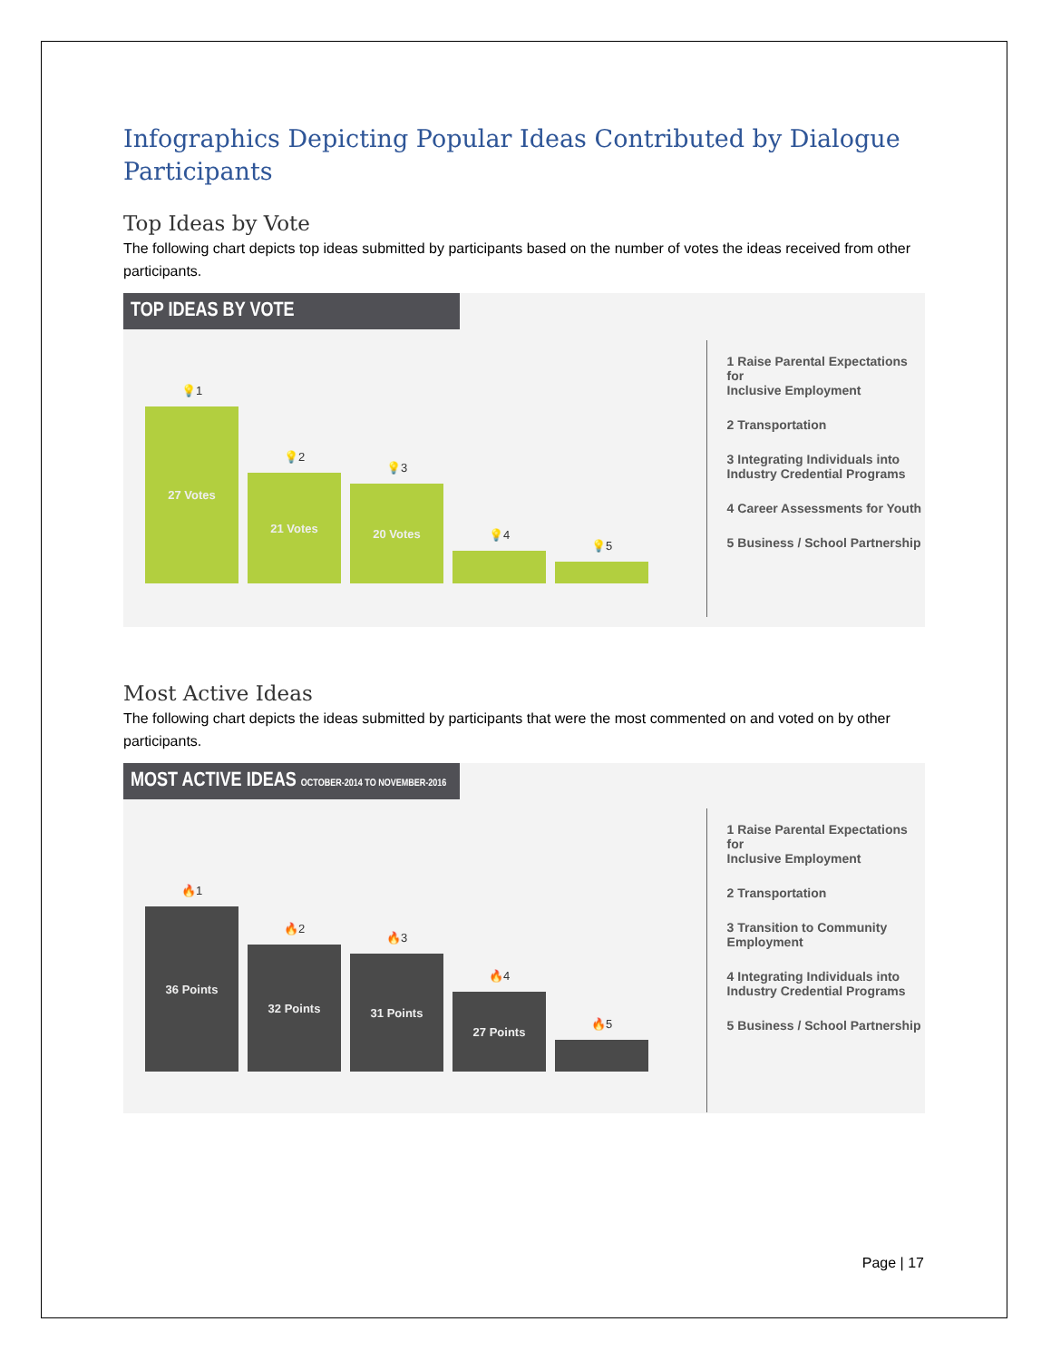Infographics Depicting Popular Ideas Contributed by Dialogue Participants
Top Ideas by Vote
The following chart depicts top ideas submitted by participants based on the number of votes the ideas received from other participants.
TOP IDEAS BY VOTE
💡1
27 Votes
💡2
21 Votes
💡3
20 Votes
💡4
💡5
1 Raise Parental Expectations for
Inclusive Employment
2 Transportation
3 Integrating Individuals into
Industry Credential Programs
4 Career Assessments for Youth
5 Business / School Partnership
Most Active Ideas
The following chart depicts the ideas submitted by participants that were the most commented on and voted on by other participants.
MOST ACTIVE IDEAS OCTOBER-2014 TO NOVEMBER-2016
🔥1
36 Points
🔥2
32 Points
🔥3
31 Points
🔥4
27 Points
🔥5
1 Raise Parental Expectations for
Inclusive Employment
2 Transportation
3 Transition to Community
Employment
4 Integrating Individuals into
Industry Credential Programs
5 Business / School Partnership
Page | 17